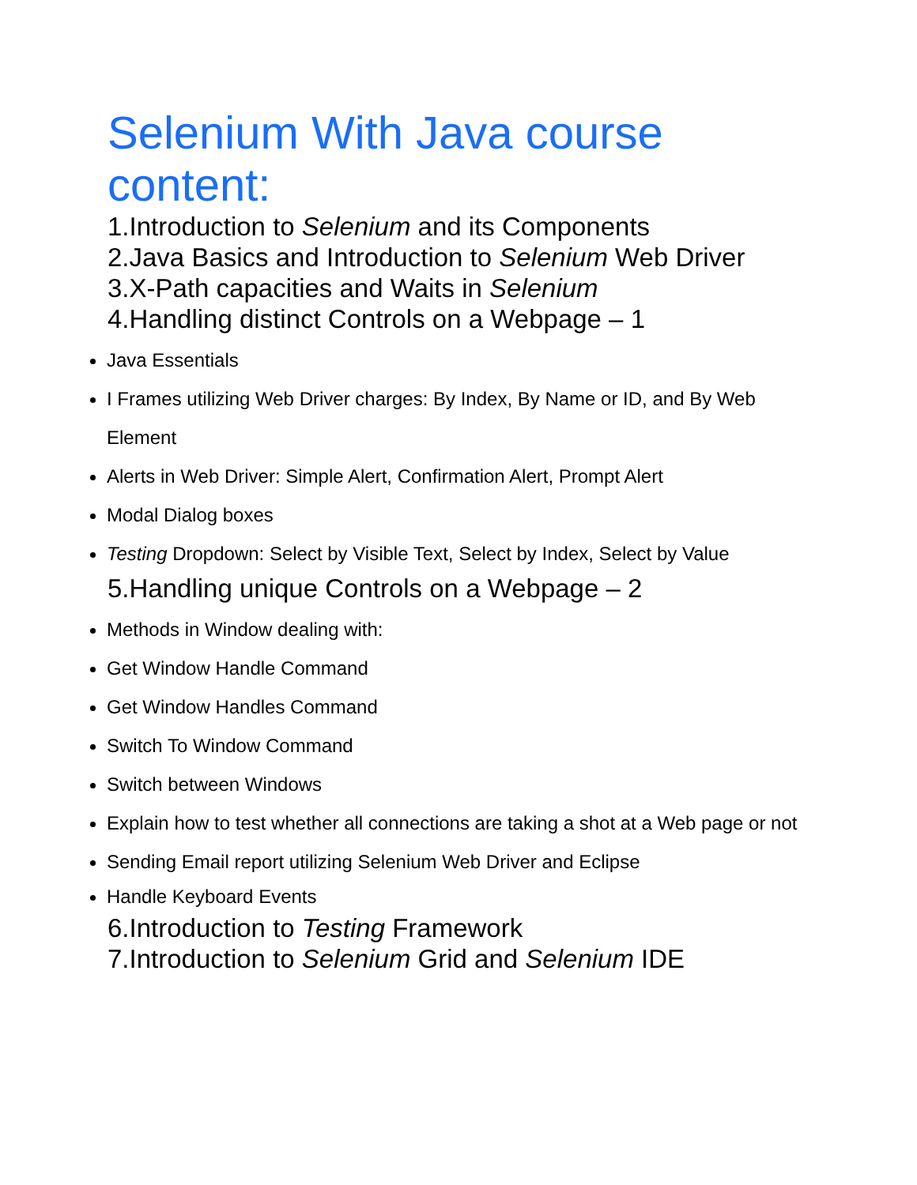Selenium With Java course content:
1.Introduction to Selenium and its Components
2.Java Basics and Introduction to Selenium Web Driver
3.X-Path capacities and Waits in Selenium
4.Handling distinct Controls on a Webpage – 1
Java Essentials
I Frames utilizing Web Driver charges: By Index, By Name or ID, and By Web Element
Alerts in Web Driver: Simple Alert, Confirmation Alert, Prompt Alert
Modal Dialog boxes
Testing Dropdown: Select by Visible Text, Select by Index, Select by Value
5.Handling unique Controls on a Webpage – 2
Methods in Window dealing with:
Get Window Handle Command
Get Window Handles Command
Switch To Window Command
Switch between Windows
Explain how to test whether all connections are taking a shot at a Web page or not
Sending Email report utilizing Selenium Web Driver and Eclipse
Handle Keyboard Events
6.Introduction to Testing Framework
7.Introduction to Selenium Grid and Selenium IDE